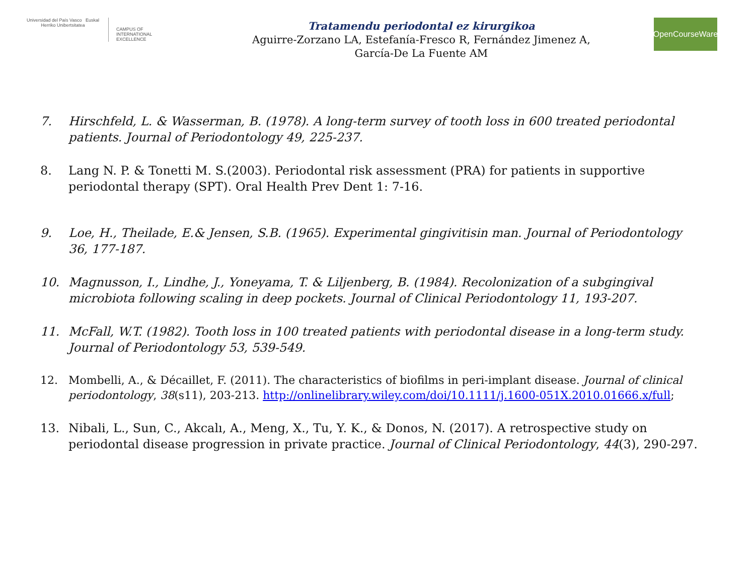Universidad del País Vasco Euskal Herriko Unibertsitatea
CAMPUS OF
INTERNATIONAL
EXCELLENCE
Tratamendu periodontal ez kirurgikoa
Aguirre-Zorzano LA, Estefanía-Fresco R, Fernández Jimenez A,
García-De La Fuente AM
OpenCourseWare
7. Hirschfeld, L. & Wasserman, B. (1978). A long-term survey of tooth loss in 600 treated periodontal patients. Journal of Periodontology 49, 225-237.
8. Lang N. P. & Tonetti M. S.(2003). Periodontal risk assessment (PRA) for patients in supportive periodontal therapy (SPT). Oral Health Prev Dent 1: 7-16.
9. Loe, H., Theilade, E.& Jensen, S.B. (1965). Experimental gingivitisin man. Journal of Periodontology 36, 177-187.
10. Magnusson, I., Lindhe, J., Yoneyama, T. & Liljenberg, B. (1984). Recolonization of a subgingival microbiota following scaling in deep pockets. Journal of Clinical Periodontology 11, 193-207.
11. McFall, W.T. (1982). Tooth loss in 100 treated patients with periodontal disease in a long-term study. Journal of Periodontology 53, 539-549.
12. Mombelli, A., & Décaillet, F. (2011). The characteristics of biofilms in peri-implant disease. Journal of clinical periodontology, 38(s11), 203-213. http://onlinelibrary.wiley.com/doi/10.1111/j.1600-051X.2010.01666.x/full;
13. Nibali, L., Sun, C., Akcalı, A., Meng, X., Tu, Y. K., & Donos, N. (2017). A retrospective study on periodontal disease progression in private practice. Journal of Clinical Periodontology, 44(3), 290-297.